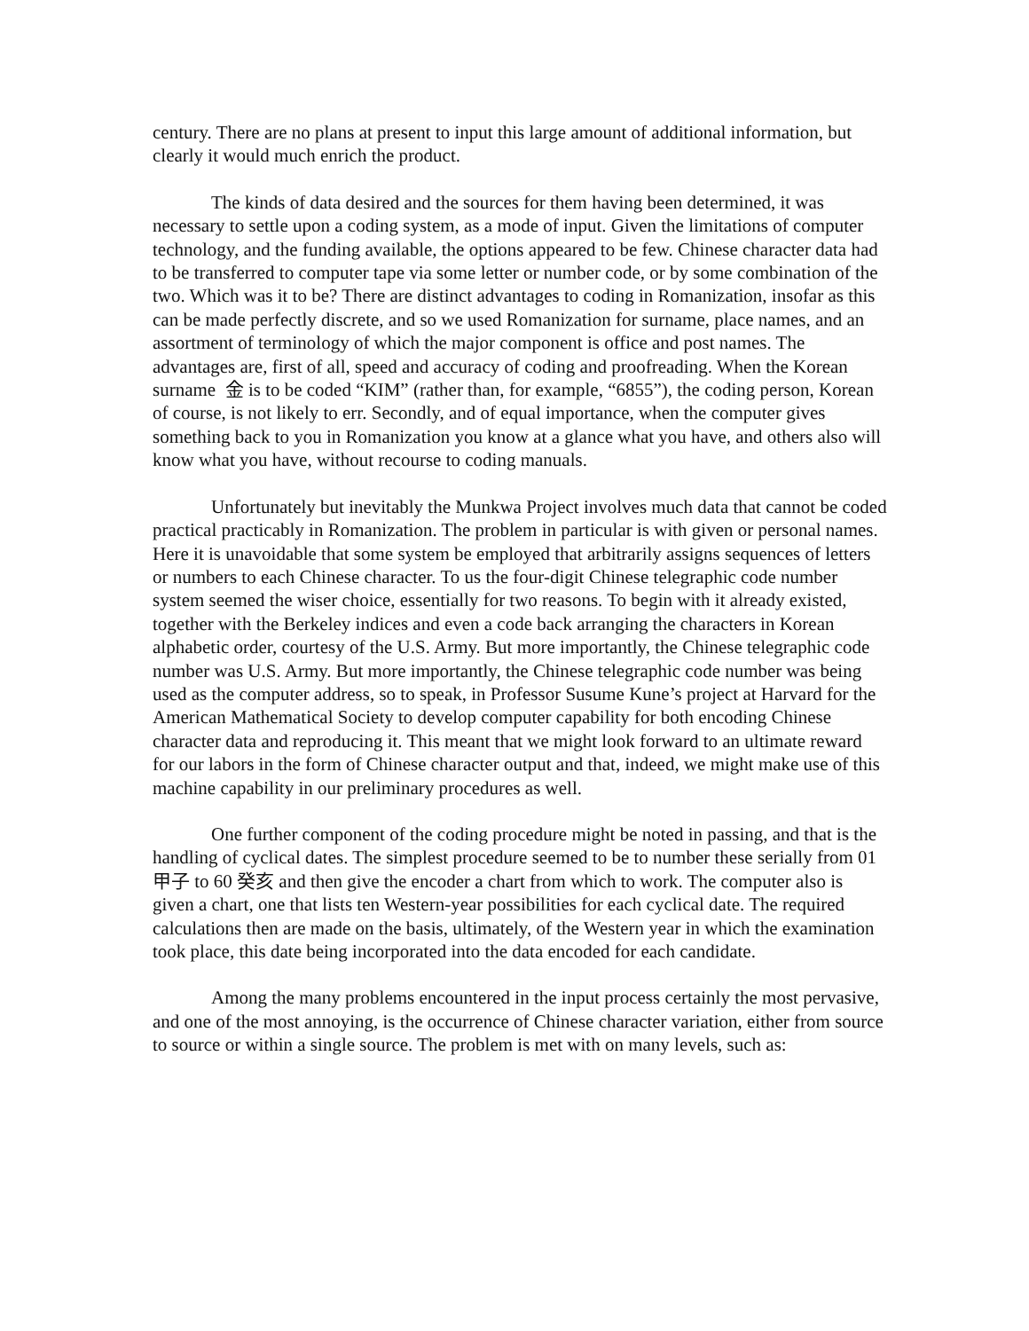century. There are no plans at present to input this large amount of additional information, but clearly it would much enrich the product.
The kinds of data desired and the sources for them having been determined, it was necessary to settle upon a coding system, as a mode of input. Given the limitations of computer technology, and the funding available, the options appeared to be few. Chinese character data had to be transferred to computer tape via some letter or number code, or by some combination of the two. Which was it to be? There are distinct advantages to coding in Romanization, insofar as this can be made perfectly discrete, and so we used Romanization for surname, place names, and an assortment of terminology of which the major component is office and post names. The advantages are, first of all, speed and accuracy of coding and proofreading. When the Korean surname 金 is to be coded “KIM” (rather than, for example, “6855”), the coding person, Korean of course, is not likely to err. Secondly, and of equal importance, when the computer gives something back to you in Romanization you know at a glance what you have, and others also will know what you have, without recourse to coding manuals.
Unfortunately but inevitably the Munkwa Project involves much data that cannot be coded practical practicably in Romanization. The problem in particular is with given or personal names. Here it is unavoidable that some system be employed that arbitrarily assigns sequences of letters or numbers to each Chinese character. To us the four-digit Chinese telegraphic code number system seemed the wiser choice, essentially for two reasons. To begin with it already existed, together with the Berkeley indices and even a code back arranging the characters in Korean alphabetic order, courtesy of the U.S. Army. But more importantly, the Chinese telegraphic code number was U.S. Army. But more importantly, the Chinese telegraphic code number was being used as the computer address, so to speak, in Professor Susume Kune’s project at Harvard for the American Mathematical Society to develop computer capability for both encoding Chinese character data and reproducing it. This meant that we might look forward to an ultimate reward for our labors in the form of Chinese character output and that, indeed, we might make use of this machine capability in our preliminary procedures as well.
One further component of the coding procedure might be noted in passing, and that is the handling of cyclical dates. The simplest procedure seemed to be to number these serially from 01 甲子 to 60 癸亥 and then give the encoder a chart from which to work. The computer also is given a chart, one that lists ten Western-year possibilities for each cyclical date. The required calculations then are made on the basis, ultimately, of the Western year in which the examination took place, this date being incorporated into the data encoded for each candidate.
Among the many problems encountered in the input process certainly the most pervasive, and one of the most annoying, is the occurrence of Chinese character variation, either from source to source or within a single source. The problem is met with on many levels, such as: